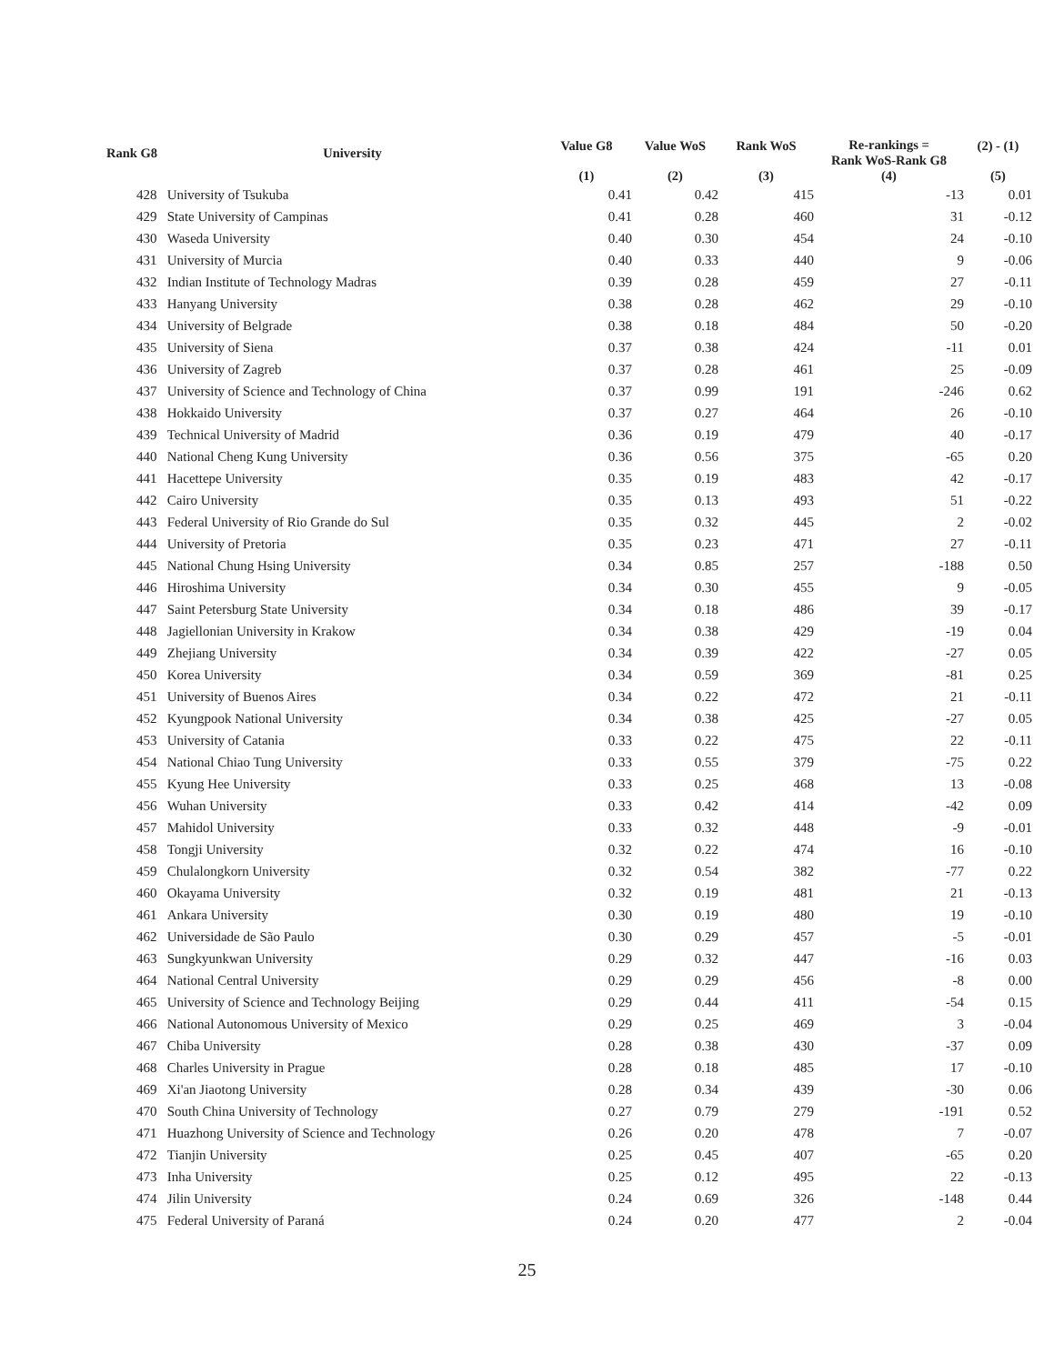| Rank G8 | University | Value G8 | Value WoS | Rank WoS | Re-rankings = Rank WoS-Rank G8 | (2) - (1) |
| --- | --- | --- | --- | --- | --- | --- |
| | | (1) | (2) | (3) | (4) | (5) |
| 428 | University of Tsukuba | 0.41 | 0.42 | 415 | -13 | 0.01 |
| 429 | State University of Campinas | 0.41 | 0.28 | 460 | 31 | -0.12 |
| 430 | Waseda University | 0.40 | 0.30 | 454 | 24 | -0.10 |
| 431 | University of Murcia | 0.40 | 0.33 | 440 | 9 | -0.06 |
| 432 | Indian Institute of Technology Madras | 0.39 | 0.28 | 459 | 27 | -0.11 |
| 433 | Hanyang University | 0.38 | 0.28 | 462 | 29 | -0.10 |
| 434 | University of Belgrade | 0.38 | 0.18 | 484 | 50 | -0.20 |
| 435 | University of Siena | 0.37 | 0.38 | 424 | -11 | 0.01 |
| 436 | University of Zagreb | 0.37 | 0.28 | 461 | 25 | -0.09 |
| 437 | University of Science and Technology of China | 0.37 | 0.99 | 191 | -246 | 0.62 |
| 438 | Hokkaido University | 0.37 | 0.27 | 464 | 26 | -0.10 |
| 439 | Technical University of Madrid | 0.36 | 0.19 | 479 | 40 | -0.17 |
| 440 | National Cheng Kung University | 0.36 | 0.56 | 375 | -65 | 0.20 |
| 441 | Hacettepe University | 0.35 | 0.19 | 483 | 42 | -0.17 |
| 442 | Cairo University | 0.35 | 0.13 | 493 | 51 | -0.22 |
| 443 | Federal University of Rio Grande do Sul | 0.35 | 0.32 | 445 | 2 | -0.02 |
| 444 | University of Pretoria | 0.35 | 0.23 | 471 | 27 | -0.11 |
| 445 | National Chung Hsing University | 0.34 | 0.85 | 257 | -188 | 0.50 |
| 446 | Hiroshima University | 0.34 | 0.30 | 455 | 9 | -0.05 |
| 447 | Saint Petersburg State University | 0.34 | 0.18 | 486 | 39 | -0.17 |
| 448 | Jagiellonian University in Krakow | 0.34 | 0.38 | 429 | -19 | 0.04 |
| 449 | Zhejiang University | 0.34 | 0.39 | 422 | -27 | 0.05 |
| 450 | Korea University | 0.34 | 0.59 | 369 | -81 | 0.25 |
| 451 | University of Buenos Aires | 0.34 | 0.22 | 472 | 21 | -0.11 |
| 452 | Kyungpook National University | 0.34 | 0.38 | 425 | -27 | 0.05 |
| 453 | University of Catania | 0.33 | 0.22 | 475 | 22 | -0.11 |
| 454 | National Chiao Tung University | 0.33 | 0.55 | 379 | -75 | 0.22 |
| 455 | Kyung Hee University | 0.33 | 0.25 | 468 | 13 | -0.08 |
| 456 | Wuhan University | 0.33 | 0.42 | 414 | -42 | 0.09 |
| 457 | Mahidol University | 0.33 | 0.32 | 448 | -9 | -0.01 |
| 458 | Tongji University | 0.32 | 0.22 | 474 | 16 | -0.10 |
| 459 | Chulalongkorn University | 0.32 | 0.54 | 382 | -77 | 0.22 |
| 460 | Okayama University | 0.32 | 0.19 | 481 | 21 | -0.13 |
| 461 | Ankara University | 0.30 | 0.19 | 480 | 19 | -0.10 |
| 462 | Universidade de São Paulo | 0.30 | 0.29 | 457 | -5 | -0.01 |
| 463 | Sungkyunkwan University | 0.29 | 0.32 | 447 | -16 | 0.03 |
| 464 | National Central University | 0.29 | 0.29 | 456 | -8 | 0.00 |
| 465 | University of Science and Technology Beijing | 0.29 | 0.44 | 411 | -54 | 0.15 |
| 466 | National Autonomous University of Mexico | 0.29 | 0.25 | 469 | 3 | -0.04 |
| 467 | Chiba University | 0.28 | 0.38 | 430 | -37 | 0.09 |
| 468 | Charles University in Prague | 0.28 | 0.18 | 485 | 17 | -0.10 |
| 469 | Xi'an Jiaotong University | 0.28 | 0.34 | 439 | -30 | 0.06 |
| 470 | South China University of Technology | 0.27 | 0.79 | 279 | -191 | 0.52 |
| 471 | Huazhong University of Science and Technology | 0.26 | 0.20 | 478 | 7 | -0.07 |
| 472 | Tianjin University | 0.25 | 0.45 | 407 | -65 | 0.20 |
| 473 | Inha University | 0.25 | 0.12 | 495 | 22 | -0.13 |
| 474 | Jilin University | 0.24 | 0.69 | 326 | -148 | 0.44 |
| 475 | Federal University of Paraná | 0.24 | 0.20 | 477 | 2 | -0.04 |
25